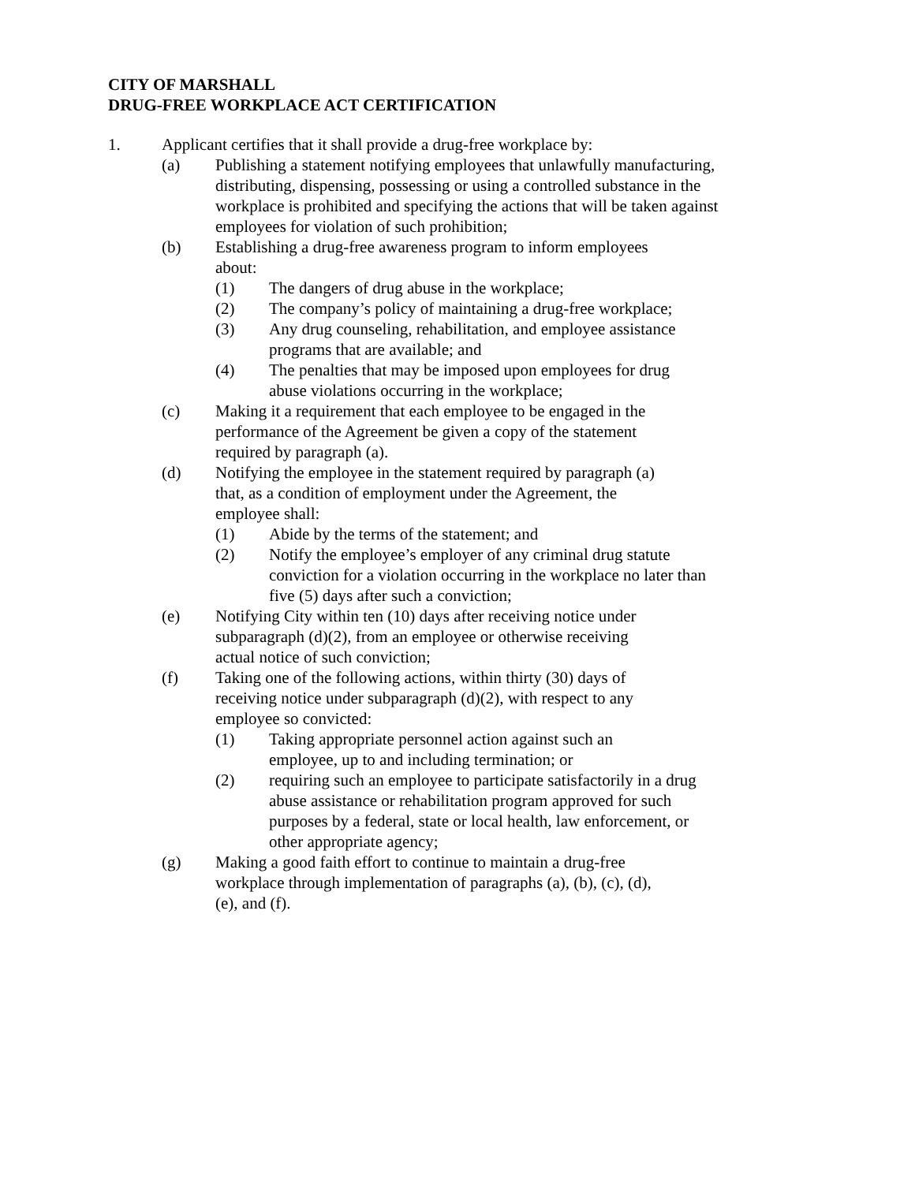CITY OF MARSHALL
DRUG-FREE WORKPLACE ACT CERTIFICATION
1. Applicant certifies that it shall provide a drug-free workplace by:
(a) Publishing a statement notifying employees that unlawfully manufacturing,
distributing, dispensing, possessing or using a controlled substance in the
workplace is prohibited and specifying the actions that will be taken against
employees for violation of such prohibition;
(b) Establishing a drug-free awareness program to inform employees
about:
(1) The dangers of drug abuse in the workplace;
(2) The company’s policy of maintaining a drug-free workplace;
(3) Any drug counseling, rehabilitation, and employee assistance
programs that are available; and
(4) The penalties that may be imposed upon employees for drug
abuse violations occurring in the workplace;
(c) Making it a requirement that each employee to be engaged in the
performance of the Agreement be given a copy of the statement
required by paragraph (a).
(d) Notifying the employee in the statement required by paragraph (a)
that, as a condition of employment under the Agreement, the
employee shall:
(1) Abide by the terms of the statement; and
(2) Notify the employee’s employer of any criminal drug statute
conviction for a violation occurring in the workplace no later than
five (5) days after such a conviction;
(e) Notifying City within ten (10) days after receiving notice under
subparagraph (d)(2), from an employee or otherwise receiving
actual notice of such conviction;
(f) Taking one of the following actions, within thirty (30) days of
receiving notice under subparagraph (d)(2), with respect to any
employee so convicted:
(1) Taking appropriate personnel action against such an
employee, up to and including termination; or
(2) requiring such an employee to participate satisfactorily in a drug
abuse assistance or rehabilitation program approved for such
purposes by a federal, state or local health, law enforcement, or
other appropriate agency;
(g) Making a good faith effort to continue to maintain a drug-free
workplace through implementation of paragraphs (a), (b), (c), (d),
(e), and (f).